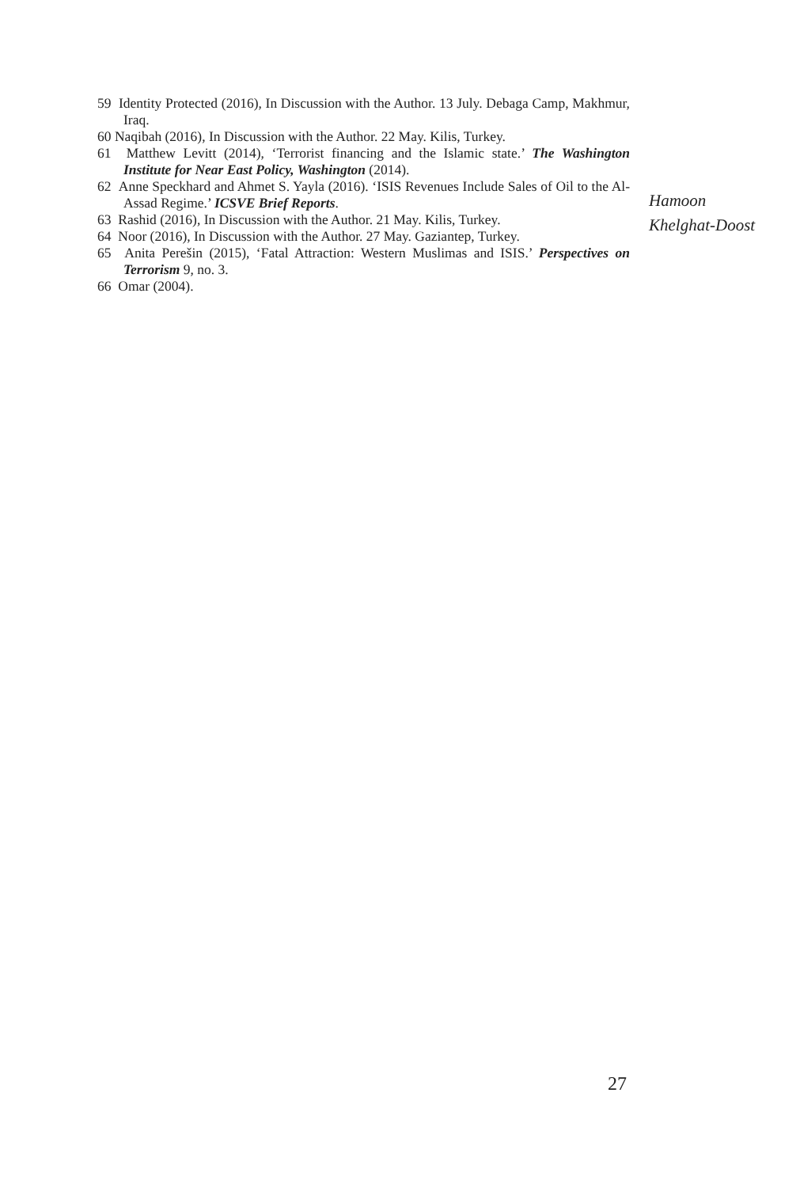59 Identity Protected (2016), In Discussion with the Author. 13 July. Debaga Camp, Makhmur, Iraq.
60 Naqibah (2016), In Discussion with the Author. 22 May. Kilis, Turkey.
61 Matthew Levitt (2014), ‘Terrorist financing and the Islamic state.’ The Washington Institute for Near East Policy, Washington (2014).
62 Anne Speckhard and Ahmet S. Yayla (2016). ‘ISIS Revenues Include Sales of Oil to the Al-Assad Regime.’ ICSVE Brief Reports.
63 Rashid (2016), In Discussion with the Author. 21 May. Kilis, Turkey.
64 Noor (2016), In Discussion with the Author. 27 May. Gaziantep, Turkey.
65 Anita Perešin (2015), ‘Fatal Attraction: Western Muslimas and ISIS.’ Perspectives on Terrorism 9, no. 3.
66 Omar (2004).
Hamoon
Khelghat-Doost
27